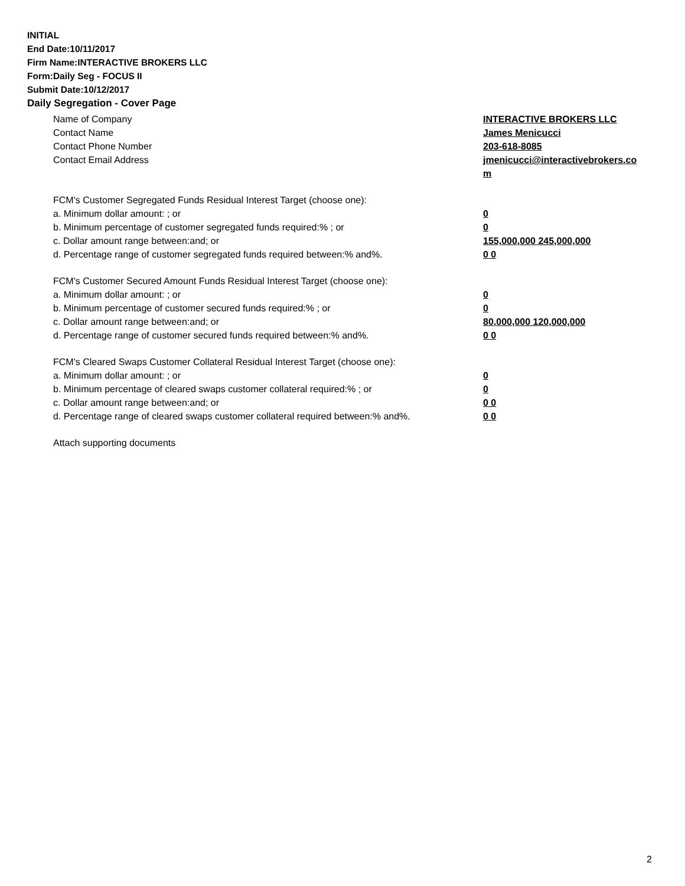INITIAL
End Date:10/11/2017
Firm Name:INTERACTIVE BROKERS LLC
Form:Daily Seg - FOCUS II
Submit Date:10/12/2017
Daily Segregation - Cover Page
Name of Company INTERACTIVE BROKERS LLC
Contact Name James Menicucci
Contact Phone Number 203-618-8085
Contact Email Address jmenicucci@interactivebrokers.com
FCM's Customer Segregated Funds Residual Interest Target (choose one):
a. Minimum dollar amount: ; or 0
b. Minimum percentage of customer segregated funds required:% ; or 0
c. Dollar amount range between:and; or 155,000,000 245,000,000
d. Percentage range of customer segregated funds required between:% and%. 0 0
FCM's Customer Secured Amount Funds Residual Interest Target (choose one):
a. Minimum dollar amount: ; or 0
b. Minimum percentage of customer secured funds required:% ; or 0
c. Dollar amount range between:and; or 80,000,000 120,000,000
d. Percentage range of customer secured funds required between:% and%. 0 0
FCM's Cleared Swaps Customer Collateral Residual Interest Target (choose one):
a. Minimum dollar amount: ; or 0
b. Minimum percentage of cleared swaps customer collateral required:% ; or 0
c. Dollar amount range between:and; or 0 0
d. Percentage range of cleared swaps customer collateral required between:% and%.
0 0
Attach supporting documents
2